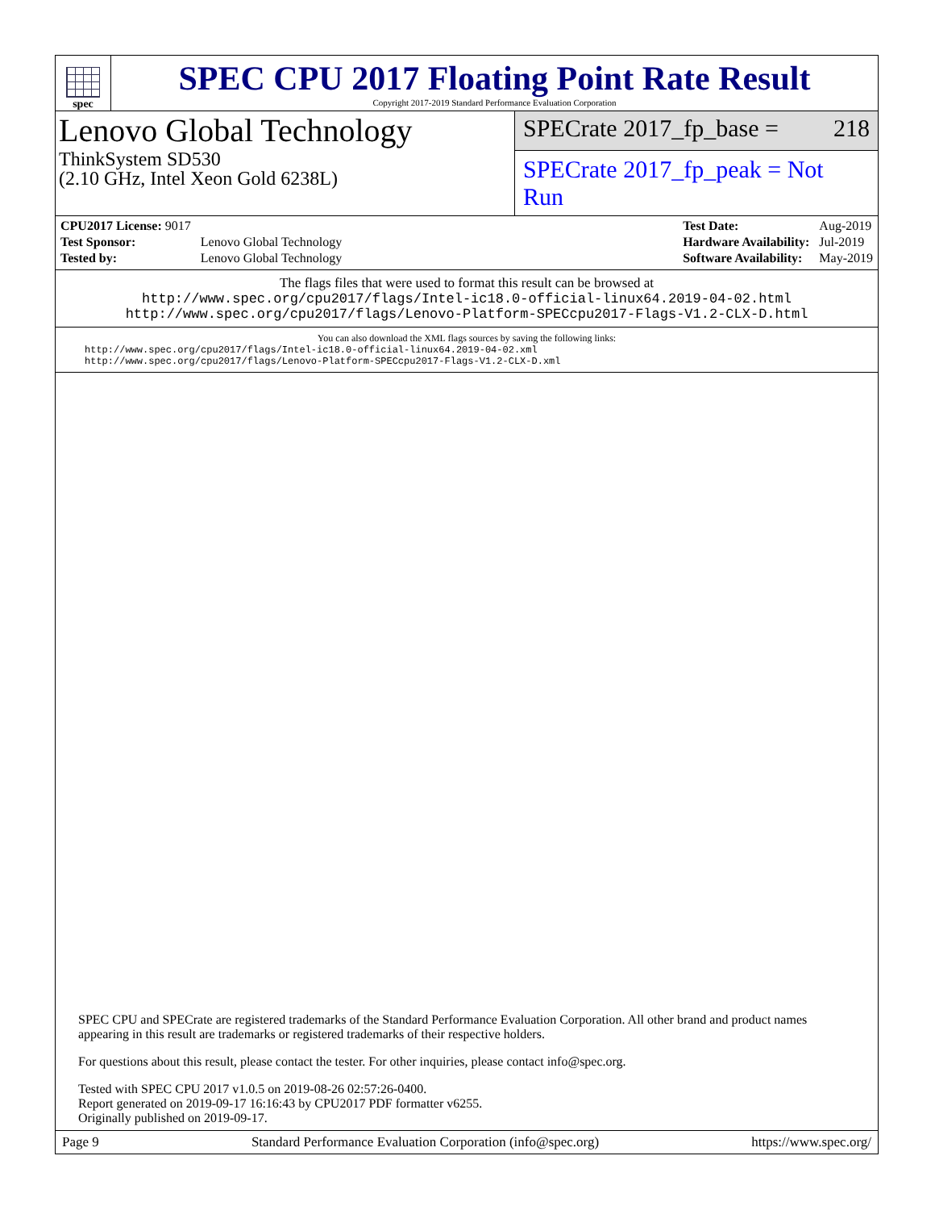spec
SPEC CPU 2017 Floating Point Rate Result
Copyright 2017-2019 Standard Performance Evaluation Corporation
Lenovo Global Technology
ThinkSystem SD530
(2.10 GHz, Intel Xeon Gold 6238L)
SPECrate 2017_fp_base = 218
SPECrate 2017_fp_peak = Not Run
| CPU2017 License: 9017 | |
| Test Sponsor: | Lenovo Global Technology |
| Tested by: | Lenovo Global Technology |
| Test Date: | Aug-2019 |
| Hardware Availability: | Jul-2019 |
| Software Availability: | May-2019 |
The flags files that were used to format this result can be browsed at
http://www.spec.org/cpu2017/flags/Intel-ic18.0-official-linux64.2019-04-02.html
http://www.spec.org/cpu2017/flags/Lenovo-Platform-SPECcpu2017-Flags-V1.2-CLX-D.html
You can also download the XML flags sources by saving the following links:
http://www.spec.org/cpu2017/flags/Intel-ic18.0-official-linux64.2019-04-02.xml
http://www.spec.org/cpu2017/flags/Lenovo-Platform-SPECcpu2017-Flags-V1.2-CLX-D.xml
SPEC CPU and SPECrate are registered trademarks of the Standard Performance Evaluation Corporation. All other brand and product names appearing in this result are trademarks or registered trademarks of their respective holders.
For questions about this result, please contact the tester. For other inquiries, please contact info@spec.org.
Tested with SPEC CPU 2017 v1.0.5 on 2019-08-26 02:57:26-0400.
Report generated on 2019-09-17 16:16:43 by CPU2017 PDF formatter v6255.
Originally published on 2019-09-17.
Page 9 Standard Performance Evaluation Corporation (info@spec.org) https://www.spec.org/